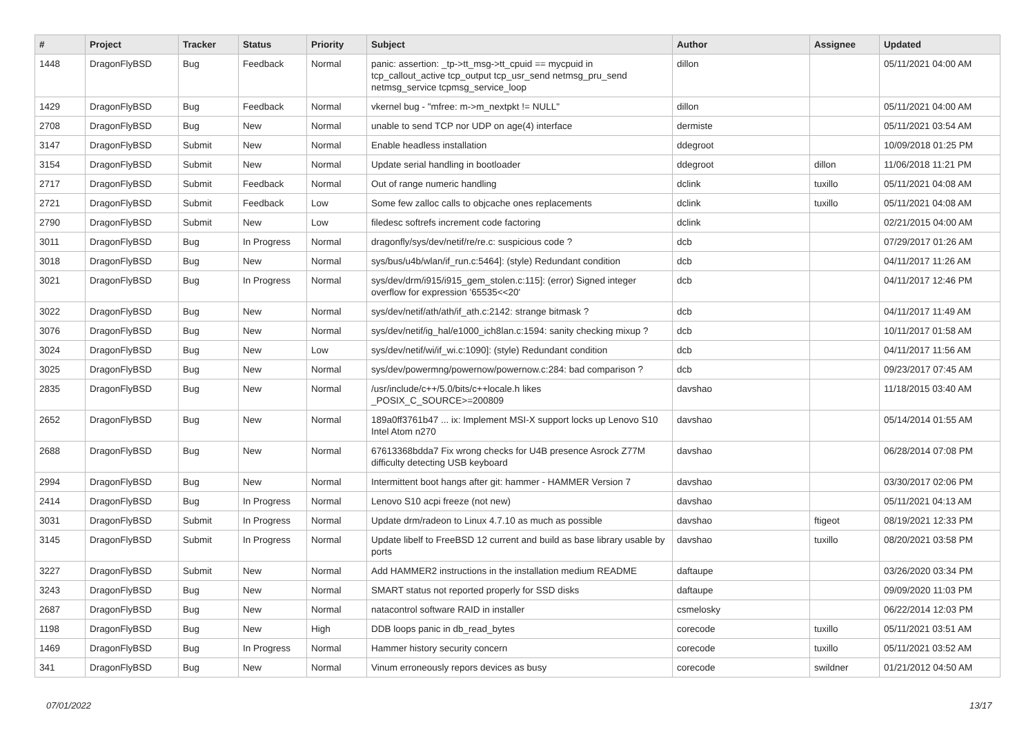| # | Project | Tracker | Status | Priority | Subject | Author | Assignee | Updated |
| --- | --- | --- | --- | --- | --- | --- | --- | --- |
| 1448 | DragonFlyBSD | Bug | Feedback | Normal | panic: assertion: _tp->tt_msg->tt_cpuid == mycpuid in tcp_callout_active tcp_output tcp_usr_send netmsg_pru_send netmsg_service tcpmsg_service_loop | dillon | | 05/11/2021 04:00 AM |
| 1429 | DragonFlyBSD | Bug | Feedback | Normal | vkernel bug - "mfree: m->m_nextpkt != NULL" | dillon | | 05/11/2021 04:00 AM |
| 2708 | DragonFlyBSD | Bug | New | Normal | unable to send TCP nor UDP on age(4) interface | dermiste | | 05/11/2021 03:54 AM |
| 3147 | DragonFlyBSD | Submit | New | Normal | Enable headless installation | ddegroot | | 10/09/2018 01:25 PM |
| 3154 | DragonFlyBSD | Submit | New | Normal | Update serial handling in bootloader | ddegroot | dillon | 11/06/2018 11:21 PM |
| 2717 | DragonFlyBSD | Submit | Feedback | Normal | Out of range numeric handling | dclink | tuxillo | 05/11/2021 04:08 AM |
| 2721 | DragonFlyBSD | Submit | Feedback | Low | Some few zalloc calls to objcache ones replacements | dclink | tuxillo | 05/11/2021 04:08 AM |
| 2790 | DragonFlyBSD | Submit | New | Low | filedesc softrefs increment code factoring | dclink | | 02/21/2015 04:00 AM |
| 3011 | DragonFlyBSD | Bug | In Progress | Normal | dragonfly/sys/dev/netif/re/re.c: suspicious code ? | dcb | | 07/29/2017 01:26 AM |
| 3018 | DragonFlyBSD | Bug | New | Normal | sys/bus/u4b/wlan/if_run.c:5464]: (style) Redundant condition | dcb | | 04/11/2017 11:26 AM |
| 3021 | DragonFlyBSD | Bug | In Progress | Normal | sys/dev/drm/i915/i915_gem_stolen.c:115]: (error) Signed integer overflow for expression '65535<<20' | dcb | | 04/11/2017 12:46 PM |
| 3022 | DragonFlyBSD | Bug | New | Normal | sys/dev/netif/ath/ath/if_ath.c:2142: strange bitmask ? | dcb | | 04/11/2017 11:49 AM |
| 3076 | DragonFlyBSD | Bug | New | Normal | sys/dev/netif/ig_hal/e1000_ich8lan.c:1594: sanity checking mixup ? | dcb | | 10/11/2017 01:58 AM |
| 3024 | DragonFlyBSD | Bug | New | Low | sys/dev/netif/wi/if_wi.c:1090]: (style) Redundant condition | dcb | | 04/11/2017 11:56 AM |
| 3025 | DragonFlyBSD | Bug | New | Normal | sys/dev/powermng/powernow/powernow.c:284: bad comparison ? | dcb | | 09/23/2017 07:45 AM |
| 2835 | DragonFlyBSD | Bug | New | Normal | /usr/include/c++/5.0/bits/c++locale.h likes _POSIX_C_SOURCE>=200809 | davshao | | 11/18/2015 03:40 AM |
| 2652 | DragonFlyBSD | Bug | New | Normal | 189a0ff3761b47 ... ix: Implement MSI-X support locks up Lenovo S10 Intel Atom n270 | davshao | | 05/14/2014 01:55 AM |
| 2688 | DragonFlyBSD | Bug | New | Normal | 67613368bdda7 Fix wrong checks for U4B presence Asrock Z77M difficulty detecting USB keyboard | davshao | | 06/28/2014 07:08 PM |
| 2994 | DragonFlyBSD | Bug | New | Normal | Intermittent boot hangs after git: hammer - HAMMER Version 7 | davshao | | 03/30/2017 02:06 PM |
| 2414 | DragonFlyBSD | Bug | In Progress | Normal | Lenovo S10 acpi freeze (not new) | davshao | | 05/11/2021 04:13 AM |
| 3031 | DragonFlyBSD | Submit | In Progress | Normal | Update drm/radeon to Linux 4.7.10 as much as possible | davshao | ftigeot | 08/19/2021 12:33 PM |
| 3145 | DragonFlyBSD | Submit | In Progress | Normal | Update libelf to FreeBSD 12 current and build as base library usable by ports | davshao | tuxillo | 08/20/2021 03:58 PM |
| 3227 | DragonFlyBSD | Submit | New | Normal | Add HAMMER2 instructions in the installation medium README | daftaupe | | 03/26/2020 03:34 PM |
| 3243 | DragonFlyBSD | Bug | New | Normal | SMART status not reported properly for SSD disks | daftaupe | | 09/09/2020 11:03 PM |
| 2687 | DragonFlyBSD | Bug | New | Normal | natacontrol software RAID in installer | csmelosky | | 06/22/2014 12:03 PM |
| 1198 | DragonFlyBSD | Bug | New | High | DDB loops panic in db_read_bytes | corecode | tuxillo | 05/11/2021 03:51 AM |
| 1469 | DragonFlyBSD | Bug | In Progress | Normal | Hammer history security concern | corecode | tuxillo | 05/11/2021 03:52 AM |
| 341 | DragonFlyBSD | Bug | New | Normal | Vinum erroneously repors devices as busy | corecode | swildner | 01/21/2012 04:50 AM |
07/01/2022 13/17